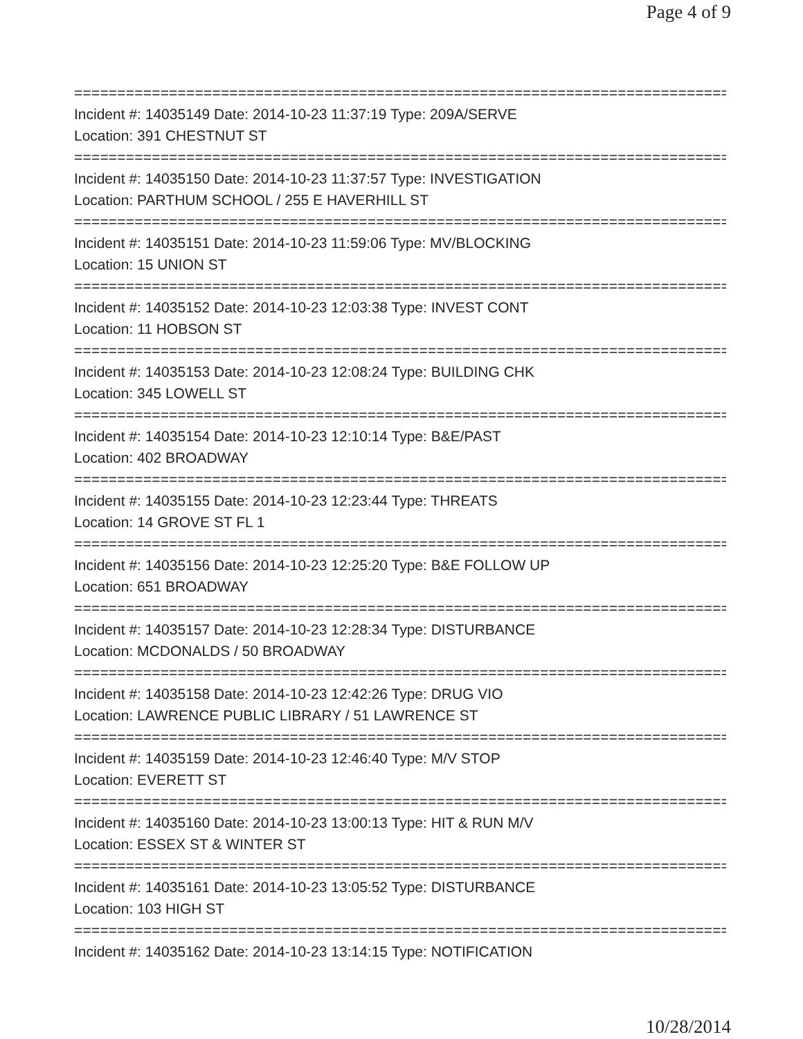Page 4 of 9
==============================================================================
Incident #: 14035149 Date: 2014-10-23 11:37:19 Type: 209A/SERVE
Location: 391 CHESTNUT ST
==============================================================================
Incident #: 14035150 Date: 2014-10-23 11:37:57 Type: INVESTIGATION
Location: PARTHUM SCHOOL / 255 E HAVERHILL ST
==============================================================================
Incident #: 14035151 Date: 2014-10-23 11:59:06 Type: MV/BLOCKING
Location: 15 UNION ST
==============================================================================
Incident #: 14035152 Date: 2014-10-23 12:03:38 Type: INVEST CONT
Location: 11 HOBSON ST
==============================================================================
Incident #: 14035153 Date: 2014-10-23 12:08:24 Type: BUILDING CHK
Location: 345 LOWELL ST
==============================================================================
Incident #: 14035154 Date: 2014-10-23 12:10:14 Type: B&E/PAST
Location: 402 BROADWAY
==============================================================================
Incident #: 14035155 Date: 2014-10-23 12:23:44 Type: THREATS
Location: 14 GROVE ST FL 1
==============================================================================
Incident #: 14035156 Date: 2014-10-23 12:25:20 Type: B&E FOLLOW UP
Location: 651 BROADWAY
==============================================================================
Incident #: 14035157 Date: 2014-10-23 12:28:34 Type: DISTURBANCE
Location: MCDONALDS / 50 BROADWAY
==============================================================================
Incident #: 14035158 Date: 2014-10-23 12:42:26 Type: DRUG VIO
Location: LAWRENCE PUBLIC LIBRARY / 51 LAWRENCE ST
==============================================================================
Incident #: 14035159 Date: 2014-10-23 12:46:40 Type: M/V STOP
Location: EVERETT ST
==============================================================================
Incident #: 14035160 Date: 2014-10-23 13:00:13 Type: HIT & RUN M/V
Location: ESSEX ST & WINTER ST
==============================================================================
Incident #: 14035161 Date: 2014-10-23 13:05:52 Type: DISTURBANCE
Location: 103 HIGH ST
==============================================================================
Incident #: 14035162 Date: 2014-10-23 13:14:15 Type: NOTIFICATION
10/28/2014